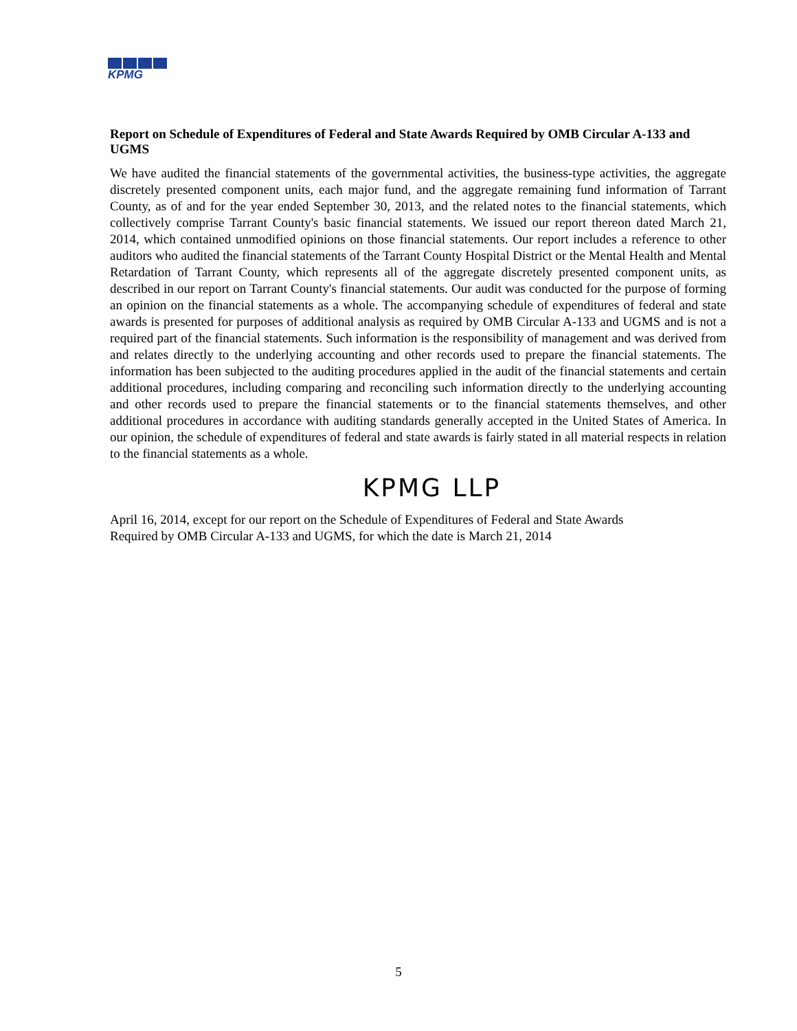KPMG
Report on Schedule of Expenditures of Federal and State Awards Required by OMB Circular A-133 and UGMS
We have audited the financial statements of the governmental activities, the business-type activities, the aggregate discretely presented component units, each major fund, and the aggregate remaining fund information of Tarrant County, as of and for the year ended September 30, 2013, and the related notes to the financial statements, which collectively comprise Tarrant County's basic financial statements. We issued our report thereon dated March 21, 2014, which contained unmodified opinions on those financial statements. Our report includes a reference to other auditors who audited the financial statements of the Tarrant County Hospital District or the Mental Health and Mental Retardation of Tarrant County, which represents all of the aggregate discretely presented component units, as described in our report on Tarrant County's financial statements. Our audit was conducted for the purpose of forming an opinion on the financial statements as a whole. The accompanying schedule of expenditures of federal and state awards is presented for purposes of additional analysis as required by OMB Circular A-133 and UGMS and is not a required part of the financial statements. Such information is the responsibility of management and was derived from and relates directly to the underlying accounting and other records used to prepare the financial statements. The information has been subjected to the auditing procedures applied in the audit of the financial statements and certain additional procedures, including comparing and reconciling such information directly to the underlying accounting and other records used to prepare the financial statements or to the financial statements themselves, and other additional procedures in accordance with auditing standards generally accepted in the United States of America. In our opinion, the schedule of expenditures of federal and state awards is fairly stated in all material respects in relation to the financial statements as a whole.
KPMG LLP
April 16, 2014, except for our report on the Schedule of Expenditures of Federal and State Awards
Required by OMB Circular A-133 and UGMS, for which the date is March 21, 2014
5